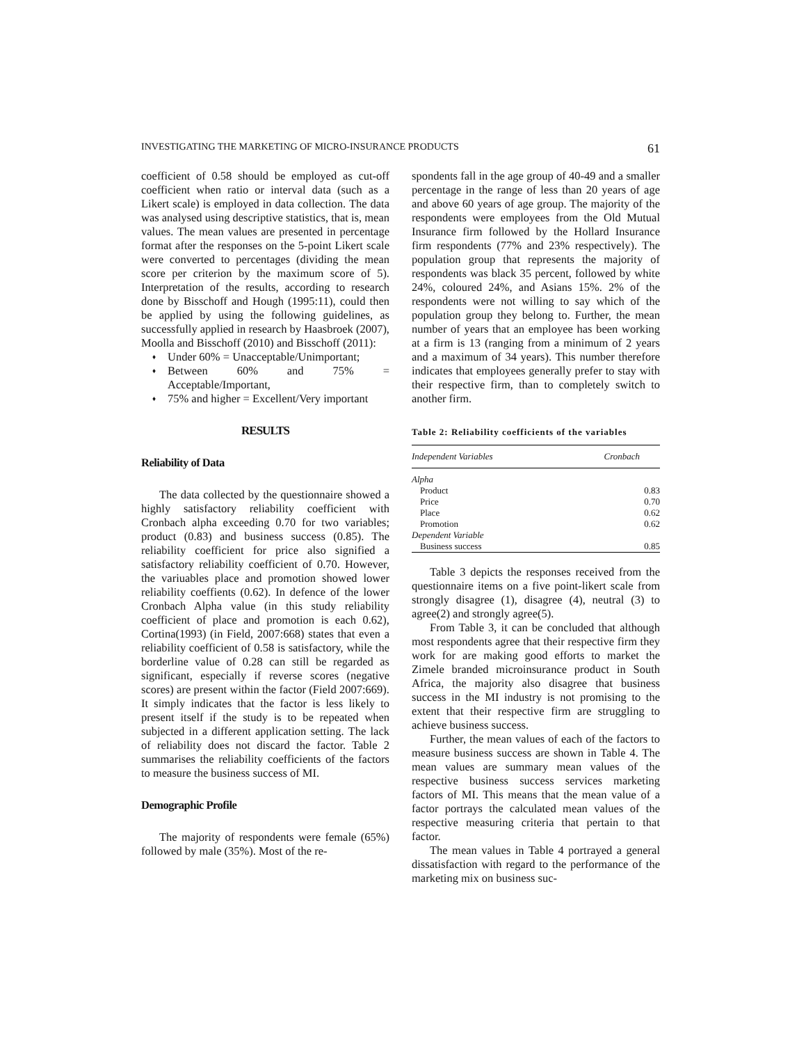INVESTIGATING THE MARKETING OF MICRO-INSURANCE PRODUCTS 61
coefficient of 0.58 should be employed as cut-off coefficient when ratio or interval data (such as a Likert scale) is employed in data collection. The data was analysed using descriptive statistics, that is, mean values. The mean values are presented in percentage format after the responses on the 5-point Likert scale were converted to percentages (dividing the mean score per criterion by the maximum score of 5). Interpretation of the results, according to research done by Bisschoff and Hough (1995:11), could then be applied by using the following guidelines, as successfully applied in research by Haasbroek (2007), Moolla and Bisschoff (2010) and Bisschoff (2011):
♦ Under 60% = Unacceptable/Unimportant;
♦ Between 60% and 75% = Acceptable/Important,
♦ 75% and higher = Excellent/Very important
RESULTS
Reliability of Data
The data collected by the questionnaire showed a highly satisfactory reliability coefficient with Cronbach alpha exceeding 0.70 for two variables; product (0.83) and business success (0.85). The reliability coefficient for price also signified a satisfactory reliability coefficient of 0.70. However, the variuables place and promotion showed lower reliability coeffients (0.62). In defence of the lower Cronbach Alpha value (in this study reliability coefficient of place and promotion is each 0.62), Cortina(1993) (in Field, 2007:668) states that even a reliability coefficient of 0.58 is satisfactory, while the borderline value of 0.28 can still be regarded as significant, especially if reverse scores (negative scores) are present within the factor (Field 2007:669). It simply indicates that the factor is less likely to present itself if the study is to be repeated when subjected in a different application setting. The lack of reliability does not discard the factor. Table 2 summarises the reliability coefficients of the factors to measure the business success of MI.
Demographic Profile
The majority of respondents were female (65%) followed by male (35%). Most of the re-
spondents fall in the age group of 40-49 and a smaller percentage in the range of less than 20 years of age and above 60 years of age group. The majority of the respondents were employees from the Old Mutual Insurance firm followed by the Hollard Insurance firm respondents (77% and 23% respectively). The population group that represents the majority of respondents was black 35 percent, followed by white 24%, coloured 24%, and Asians 15%. 2% of the respondents were not willing to say which of the population group they belong to. Further, the mean number of years that an employee has been working at a firm is 13 (ranging from a minimum of 2 years and a maximum of 34 years). This number therefore indicates that employees generally prefer to stay with their respective firm, than to completely switch to another firm.
Table 2: Reliability coefficients of the variables
| Independent Variables | Cronbach |
| --- | --- |
| Alpha | |
| Product | 0.83 |
| Price | 0.70 |
| Place | 0.62 |
| Promotion | 0.62 |
| Dependent Variable | |
| Business success | 0.85 |
Table 3 depicts the responses received from the questionnaire items on a five point-likert scale from strongly disagree (1), disagree (4), neutral (3) to agree(2) and strongly agree(5).
From Table 3, it can be concluded that although most respondents agree that their respective firm they work for are making good efforts to market the Zimele branded microinsurance product in South Africa, the majority also disagree that business success in the MI industry is not promising to the extent that their respective firm are struggling to achieve business success.
Further, the mean values of each of the factors to measure business success are shown in Table 4. The mean values are summary mean values of the respective business success services marketing factors of MI. This means that the mean value of a factor portrays the calculated mean values of the respective measuring criteria that pertain to that factor.
The mean values in Table 4 portrayed a general dissatisfaction with regard to the performance of the marketing mix on business suc-